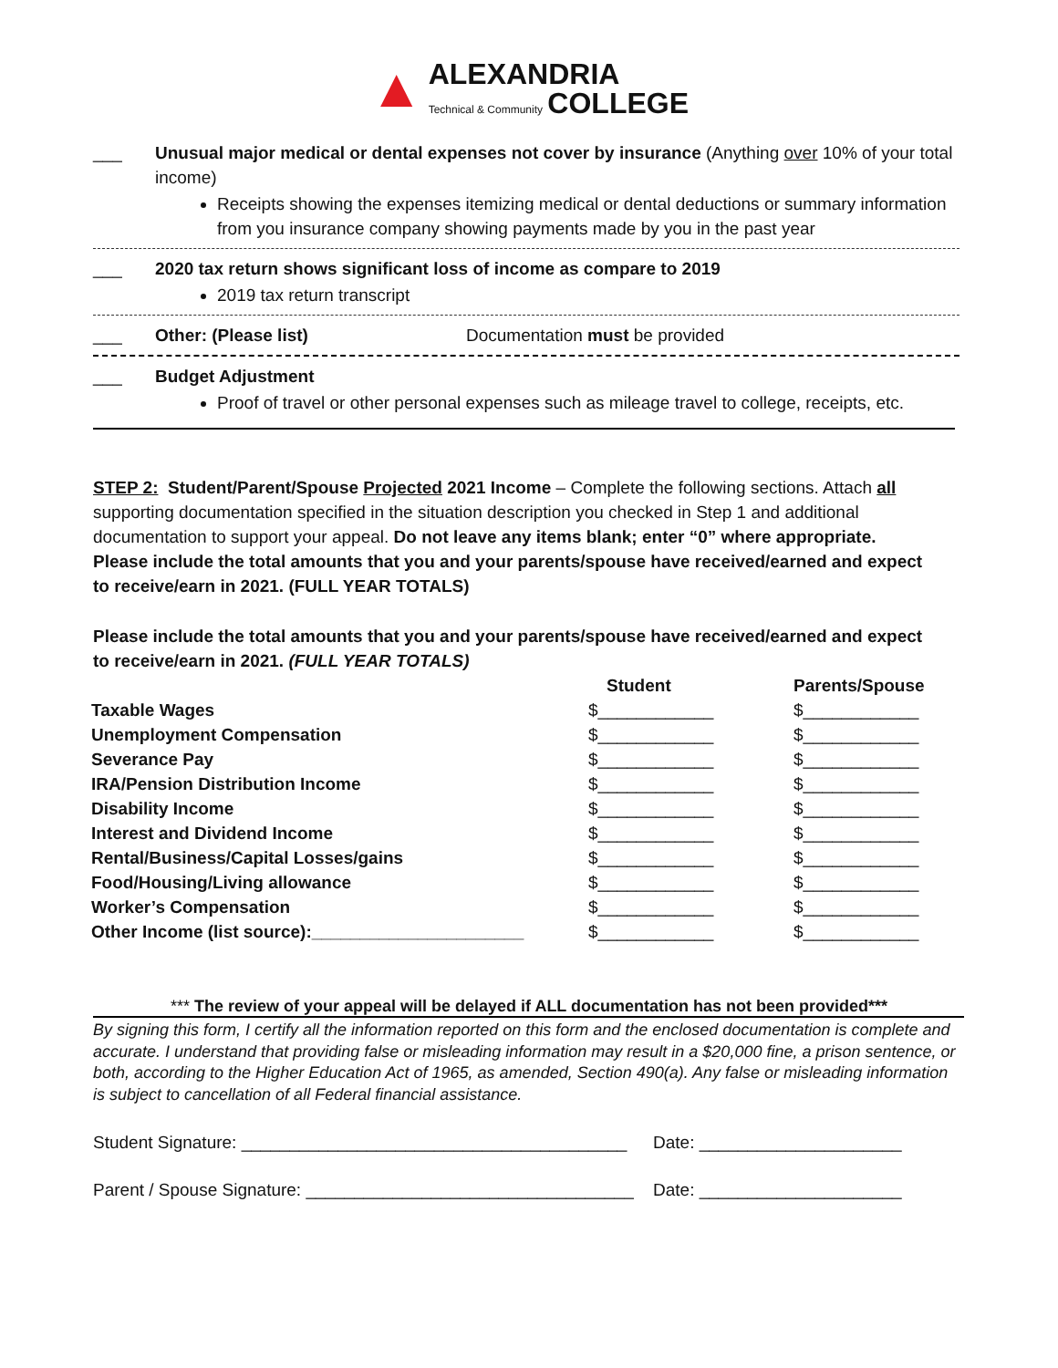▲ ALEXANDRIA
Technical & Community COLLEGE
___ Unusual major medical or dental expenses not cover by insurance (Anything over 10% of your total income)
Receipts showing the expenses itemizing medical or dental deductions or summary information from you insurance company showing payments made by you in the past year
___ 2020 tax return shows significant loss of income as compare to 2019
2019 tax return transcript
___ Other: (Please list) Documentation must be provided
___ Budget Adjustment
Proof of travel or other personal expenses such as mileage travel to college, receipts, etc.
STEP 2: Student/Parent/Spouse Projected 2021 Income – Complete the following sections. Attach all supporting documentation specified in the situation description you checked in Step 1 and additional documentation to support your appeal. Do not leave any items blank; enter “0” where appropriate. Please include the total amounts that you and your parents/spouse have received/earned and expect to receive/earn in 2021. (FULL YEAR TOTALS)
Please include the total amounts that you and your parents/spouse have received/earned and expect to receive/earn in 2021. (FULL YEAR TOTALS)
| | Student | Parents/Spouse |
| --- | --- | --- |
| Taxable Wages | $____________ | $____________ |
| Unemployment Compensation | $____________ | $____________ |
| Severance Pay | $____________ | $____________ |
| IRA/Pension Distribution Income | $____________ | $____________ |
| Disability Income | $____________ | $____________ |
| Interest and Dividend Income | $____________ | $____________ |
| Rental/Business/Capital Losses/gains | $____________ | $____________ |
| Food/Housing/Living allowance | $____________ | $____________ |
| Worker’s Compensation | $____________ | $____________ |
| Other Income (list source):______________________ | $____________ | $____________ |
*** The review of your appeal will be delayed if ALL documentation has not been provided***
By signing this form, I certify all the information reported on this form and the enclosed documentation is complete and accurate. I understand that providing false or misleading information may result in a $20,000 fine, a prison sentence, or both, according to the Higher Education Act of 1965, as amended, Section 490(a). Any false or misleading information is subject to cancellation of all Federal financial assistance.
Student Signature: ________________________________________
Date: _____________________
Parent / Spouse Signature: __________________________________
Date: _____________________